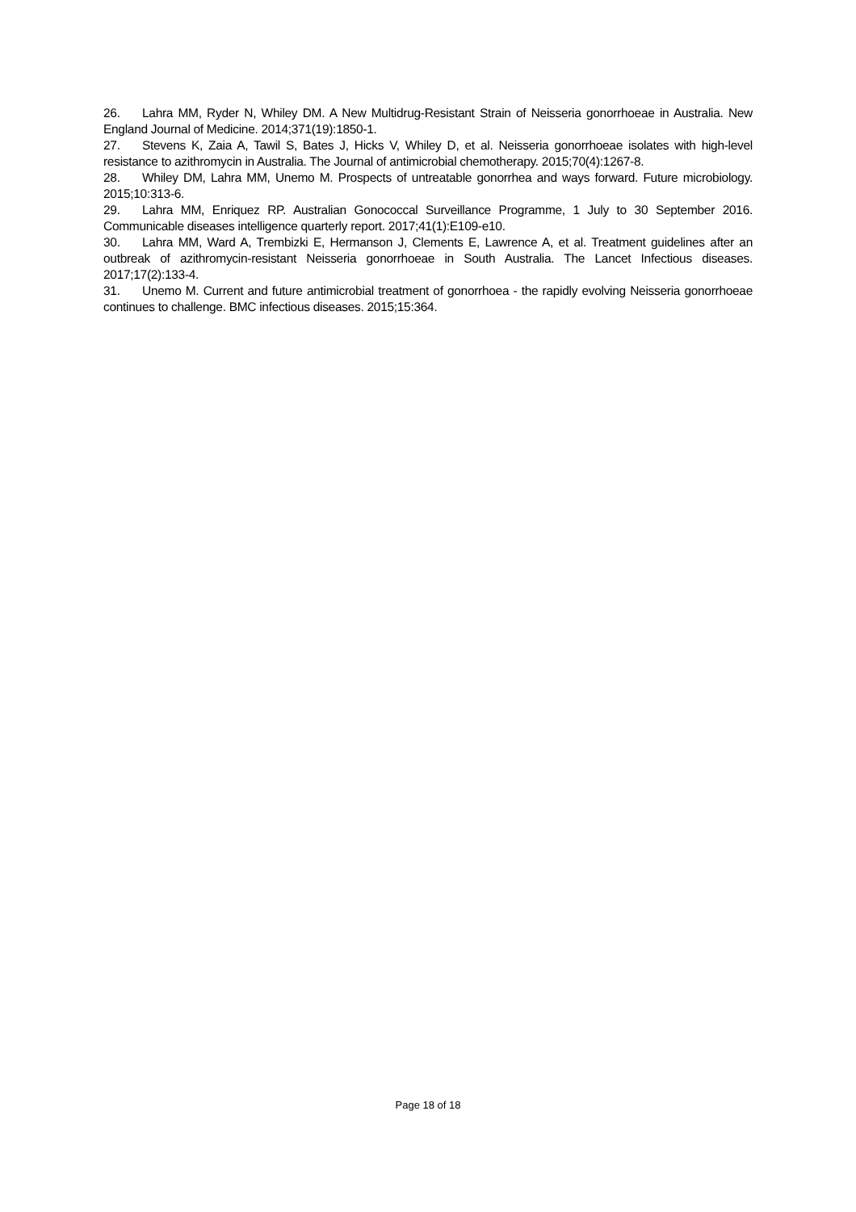26. Lahra MM, Ryder N, Whiley DM. A New Multidrug-Resistant Strain of Neisseria gonorrhoeae in Australia. New England Journal of Medicine. 2014;371(19):1850-1.
27. Stevens K, Zaia A, Tawil S, Bates J, Hicks V, Whiley D, et al. Neisseria gonorrhoeae isolates with high-level resistance to azithromycin in Australia. The Journal of antimicrobial chemotherapy. 2015;70(4):1267-8.
28. Whiley DM, Lahra MM, Unemo M. Prospects of untreatable gonorrhea and ways forward. Future microbiology. 2015;10:313-6.
29. Lahra MM, Enriquez RP. Australian Gonococcal Surveillance Programme, 1 July to 30 September 2016. Communicable diseases intelligence quarterly report. 2017;41(1):E109-e10.
30. Lahra MM, Ward A, Trembizki E, Hermanson J, Clements E, Lawrence A, et al. Treatment guidelines after an outbreak of azithromycin-resistant Neisseria gonorrhoeae in South Australia. The Lancet Infectious diseases. 2017;17(2):133-4.
31. Unemo M. Current and future antimicrobial treatment of gonorrhoea - the rapidly evolving Neisseria gonorrhoeae continues to challenge. BMC infectious diseases. 2015;15:364.
Page 18 of 18